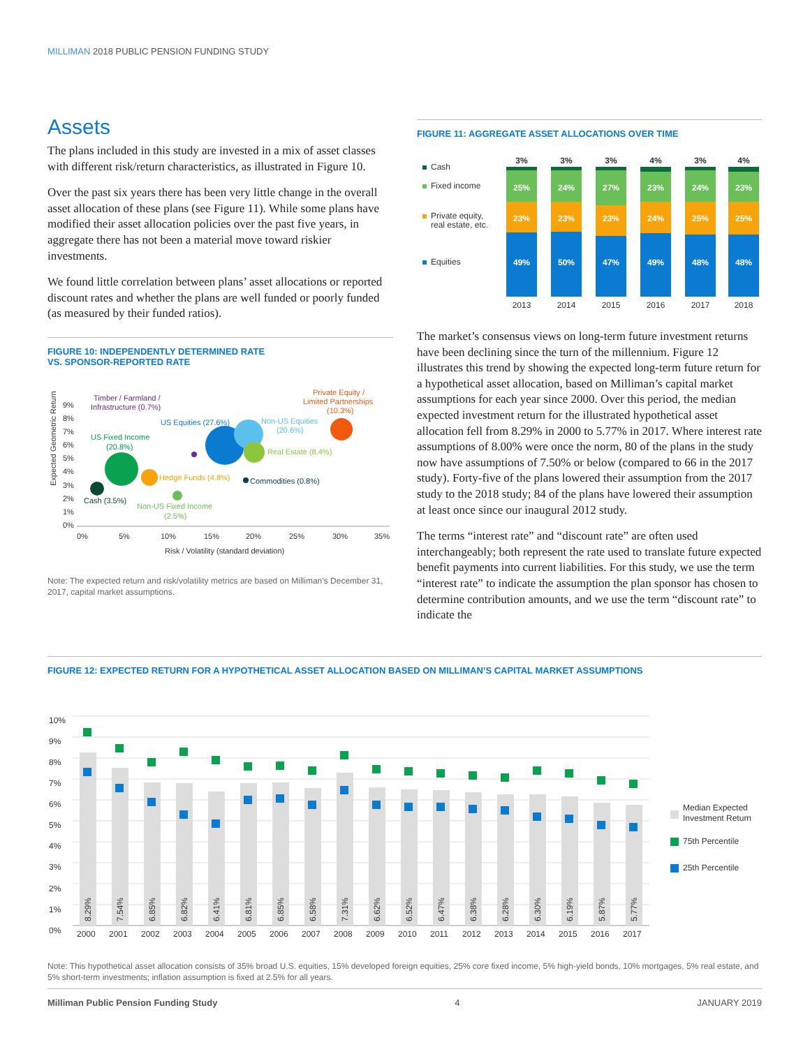MILLIMAN 2018 PUBLIC PENSION FUNDING STUDY
Assets
The plans included in this study are invested in a mix of asset classes with different risk/return characteristics, as illustrated in Figure 10.
Over the past six years there has been very little change in the overall asset allocation of these plans (see Figure 11). While some plans have modified their asset allocation policies over the past five years, in aggregate there has not been a material move toward riskier investments.
We found little correlation between plans’ asset allocations or reported discount rates and whether the plans are well funded or poorly funded (as measured by their funded ratios).
FIGURE 10: INDEPENDENTLY DETERMINED RATE
VS. SPONSOR-REPORTED RATE
Expected Geometric Return
0%
1%
2%
3%
4%
5%
6%
7%
8%
9%
0%
5%
10%
15%
20%
25%
30%
35%
Risk / Volatility (standard deviation)
Cash (3.5%)
US Fixed Income
(20.8%)
Hedge Funds (4.8%)
Non-US Fixed Income
(2.5%)
Timber / Farmland /
Infrastructure (0.7%)
US Equities (27.6%)
Non-US Equities
(20.6%)
Real Estate (8.4%)
Commodities (0.8%)
Private Equity /
Limited Partnerships
(10.3%)
Note: The expected return and risk/volatility metrics are based on Milliman’s December 31, 2017, capital market assumptions.
FIGURE 11: AGGREGATE ASSET ALLOCATIONS OVER TIME
Cash
Fixed income
Private equity,
real estate, etc.
Equities
3%
25%
23%
49%
2013
3%
24%
23%
50%
2014
3%
27%
23%
47%
2015
4%
23%
24%
49%
2016
3%
24%
25%
48%
2017
4%
23%
25%
48%
2018
The market’s consensus views on long-term future investment returns have been declining since the turn of the millennium. Figure 12 illustrates this trend by showing the expected long-term future return for a hypothetical asset allocation, based on Milliman’s capital market assumptions for each year since 2000. Over this period, the median expected investment return for the illustrated hypothetical asset allocation fell from 8.29% in 2000 to 5.77% in 2017. Where interest rate assumptions of 8.00% were once the norm, 80 of the plans in the study now have assumptions of 7.50% or below (compared to 66 in the 2017 study). Forty-five of the plans lowered their assumption from the 2017 study to the 2018 study; 84 of the plans have lowered their assumption at least once since our inaugural 2012 study.
The terms “interest rate” and “discount rate” are often used interchangeably; both represent the rate used to translate future expected benefit payments into current liabilities. For this study, we use the term “interest rate” to indicate the assumption the plan sponsor has chosen to determine contribution amounts, and we use the term “discount rate” to indicate the
FIGURE 12: EXPECTED RETURN FOR A HYPOTHETICAL ASSET ALLOCATION BASED ON MILLIMAN’S CAPITAL MARKET ASSUMPTIONS
0%
1%
2%
3%
4%
5%
6%
7%
8%
9%
10%
8.29%
2000
7.54%
2001
6.85%
2002
6.82%
2003
6.41%
2004
6.81%
2005
6.85%
2006
6.58%
2007
7.31%
2008
6.62%
2009
6.52%
2010
6.47%
2011
6.38%
2012
6.28%
2013
6.30%
2014
6.19%
2015
5.87%
2016
5.77%
2017
Median Expected
Investment Return
75th Percentile
25th Percentile
Note: This hypothetical asset allocation consists of 35% broad U.S. equities, 15% developed foreign equities, 25% core fixed income, 5% high-yield bonds, 10% mortgages, 5% real estate, and 5% short-term investments; inflation assumption is fixed at 2.5% for all years.
Milliman Public Pension Funding Study 4 JANUARY 2019